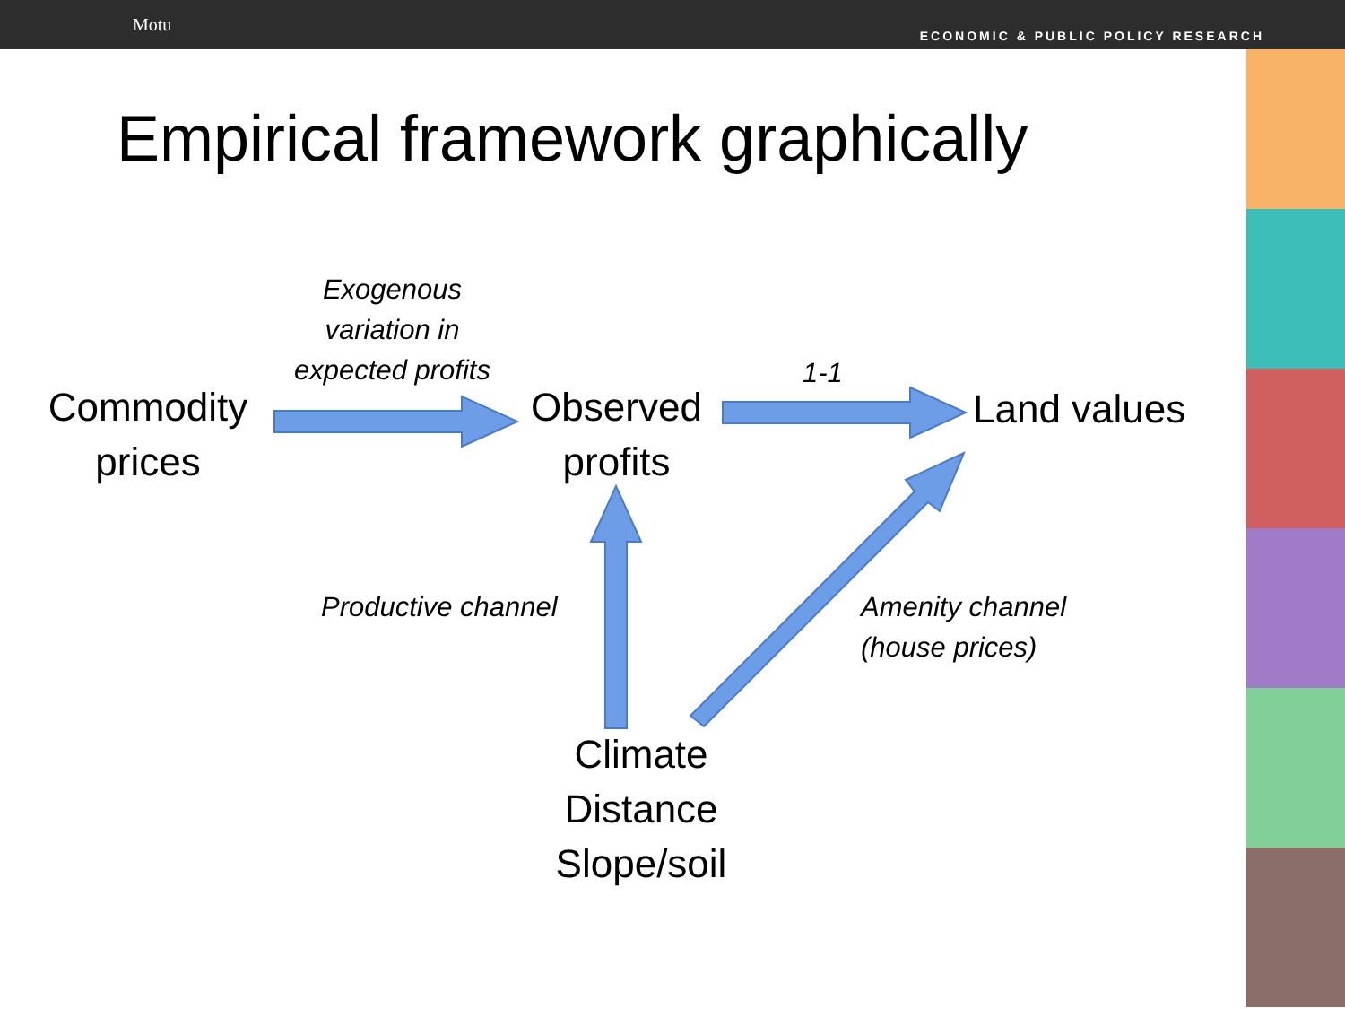Motu ECONOMIC & PUBLIC POLICY RESEARCH
Empirical framework graphically
Commodity
prices
Observed
profits
Land values
Climate
Distance
Slope/soil
Exogenous
variation in
expected profits
1-1
Productive channel
Amenity channel
(house prices)